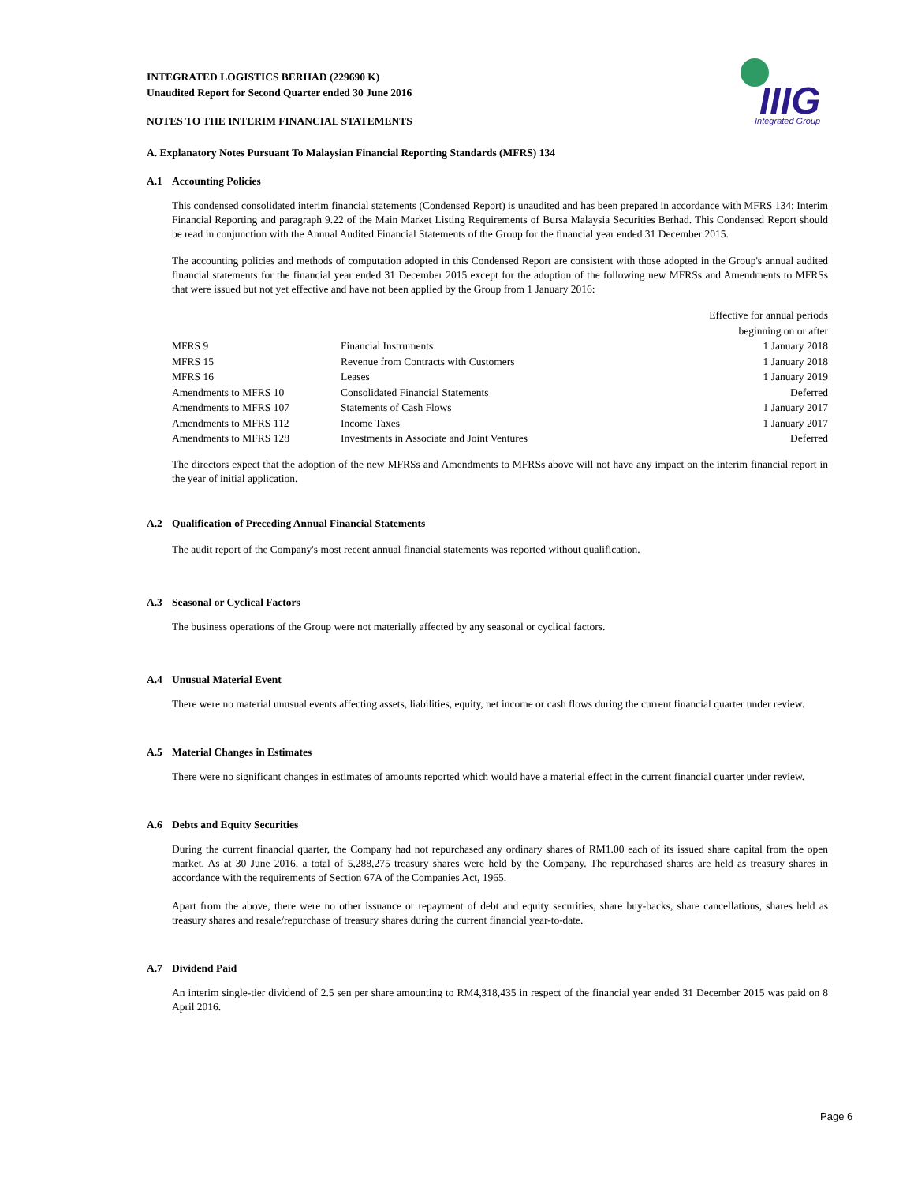IIIG
Integrated Group
INTEGRATED LOGISTICS BERHAD (229690 K)
Unaudited Report for Second Quarter ended 30 June 2016
NOTES TO THE INTERIM FINANCIAL STATEMENTS
A. Explanatory Notes Pursuant To Malaysian Financial Reporting Standards (MFRS) 134
A.1 Accounting Policies
This condensed consolidated interim financial statements (Condensed Report) is unaudited and has been prepared in accordance with MFRS 134: Interim Financial Reporting and paragraph 9.22 of the Main Market Listing Requirements of Bursa Malaysia Securities Berhad. This Condensed Report should be read in conjunction with the Annual Audited Financial Statements of the Group for the financial year ended 31 December 2015.
The accounting policies and methods of computation adopted in this Condensed Report are consistent with those adopted in the Group's annual audited financial statements for the financial year ended 31 December 2015 except for the adoption of the following new MFRSs and Amendments to MFRSs that were issued but not yet effective and have not been applied by the Group from 1 January 2016:
| | | Effective for annual periods beginning on or after |
| MFRS 9 | Financial Instruments | 1 January 2018 |
| MFRS 15 | Revenue from Contracts with Customers | 1 January 2018 |
| MFRS 16 | Leases | 1 January 2019 |
| Amendments to MFRS 10 | Consolidated Financial Statements | Deferred |
| Amendments to MFRS 107 | Statements of Cash Flows | 1 January 2017 |
| Amendments to MFRS 112 | Income Taxes | 1 January 2017 |
| Amendments to MFRS 128 | Investments in Associate and Joint Ventures | Deferred |
The directors expect that the adoption of the new MFRSs and Amendments to MFRSs above will not have any impact on the interim financial report in the year of initial application.
A.2 Qualification of Preceding Annual Financial Statements
The audit report of the Company's most recent annual financial statements was reported without qualification.
A.3 Seasonal or Cyclical Factors
The business operations of the Group were not materially affected by any seasonal or cyclical factors.
A.4 Unusual Material Event
There were no material unusual events affecting assets, liabilities, equity, net income or cash flows during the current financial quarter under review.
A.5 Material Changes in Estimates
There were no significant changes in estimates of amounts reported which would have a material effect in the current financial quarter under review.
A.6 Debts and Equity Securities
During the current financial quarter, the Company had not repurchased any ordinary shares of RM1.00 each of its issued share capital from the open market. As at 30 June 2016, a total of 5,288,275 treasury shares were held by the Company. The repurchased shares are held as treasury shares in accordance with the requirements of Section 67A of the Companies Act, 1965.
Apart from the above, there were no other issuance or repayment of debt and equity securities, share buy-backs, share cancellations, shares held as treasury shares and resale/repurchase of treasury shares during the current financial year-to-date.
A.7 Dividend Paid
An interim single-tier dividend of 2.5 sen per share amounting to RM4,318,435 in respect of the financial year ended 31 December 2015 was paid on 8 April 2016.
Page 6